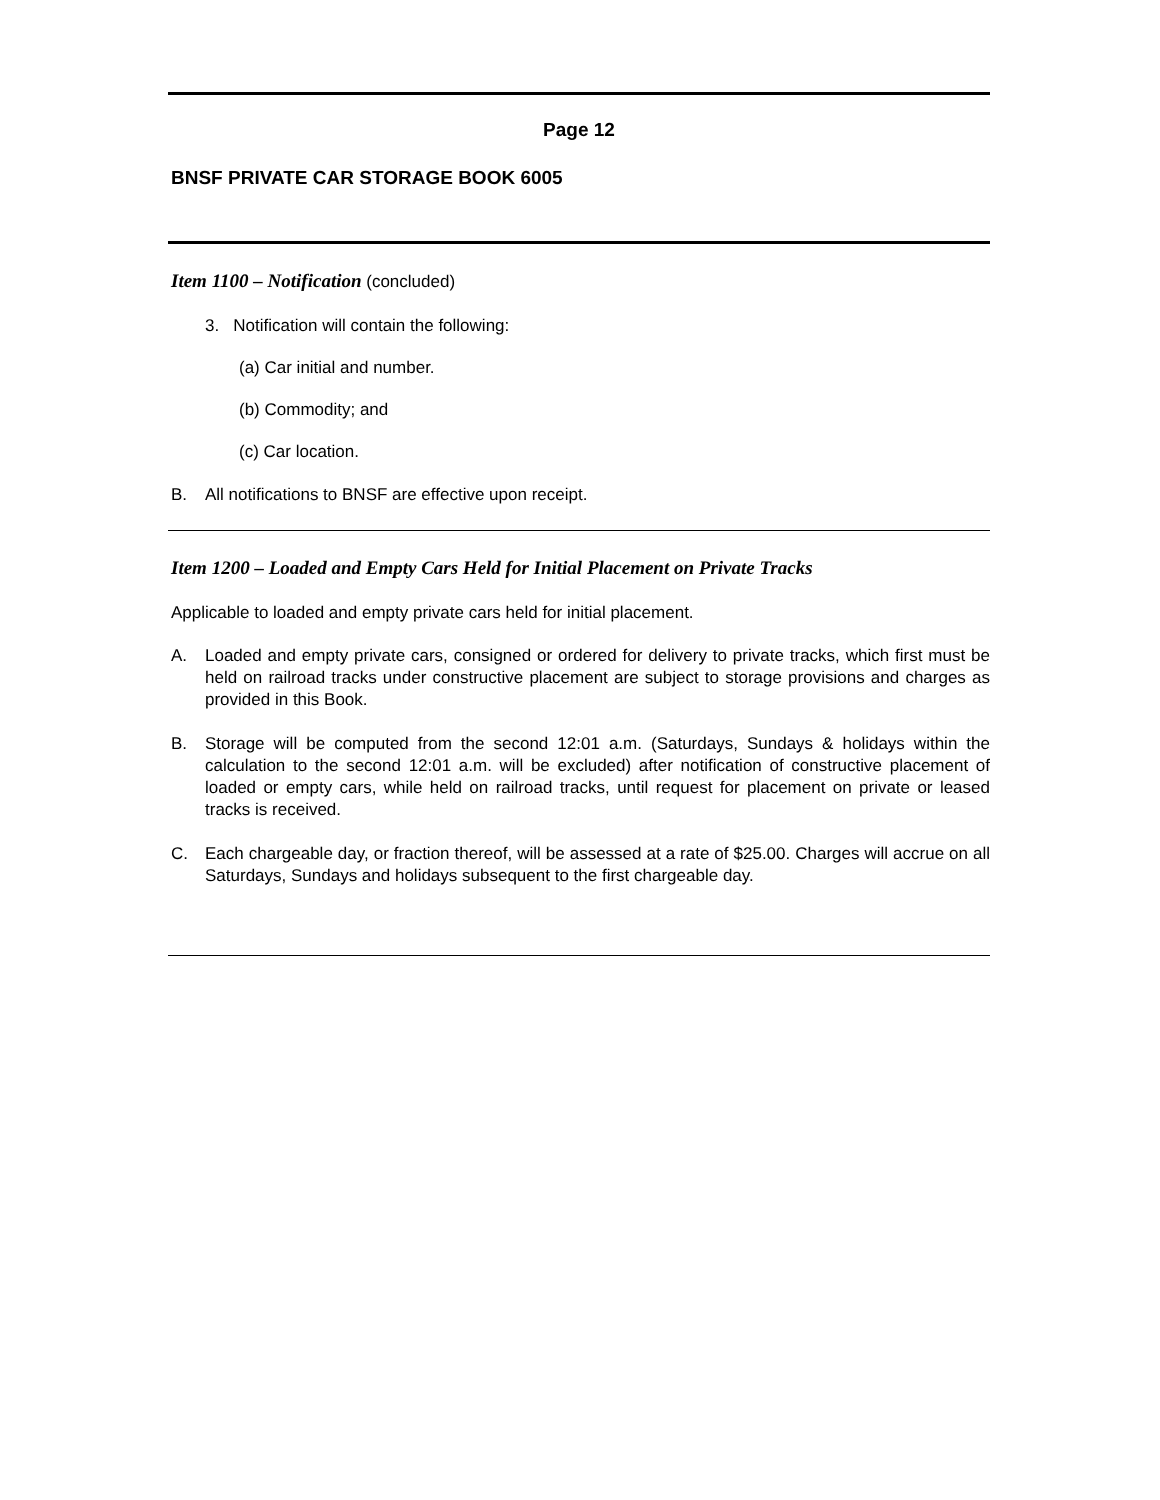Page 12
BNSF PRIVATE CAR STORAGE BOOK 6005
Item 1100 – Notification (concluded)
3. Notification will contain the following:
(a) Car initial and number.
(b) Commodity; and
(c) Car location.
B. All notifications to BNSF are effective upon receipt.
Item 1200 – Loaded and Empty Cars Held for Initial Placement on Private Tracks
Applicable to loaded and empty private cars held for initial placement.
A. Loaded and empty private cars, consigned or ordered for delivery to private tracks, which first must be held on railroad tracks under constructive placement are subject to storage provisions and charges as provided in this Book.
B. Storage will be computed from the second 12:01 a.m. (Saturdays, Sundays & holidays within the calculation to the second 12:01 a.m. will be excluded) after notification of constructive placement of loaded or empty cars, while held on railroad tracks, until request for placement on private or leased tracks is received.
C. Each chargeable day, or fraction thereof, will be assessed at a rate of $25.00. Charges will accrue on all Saturdays, Sundays and holidays subsequent to the first chargeable day.